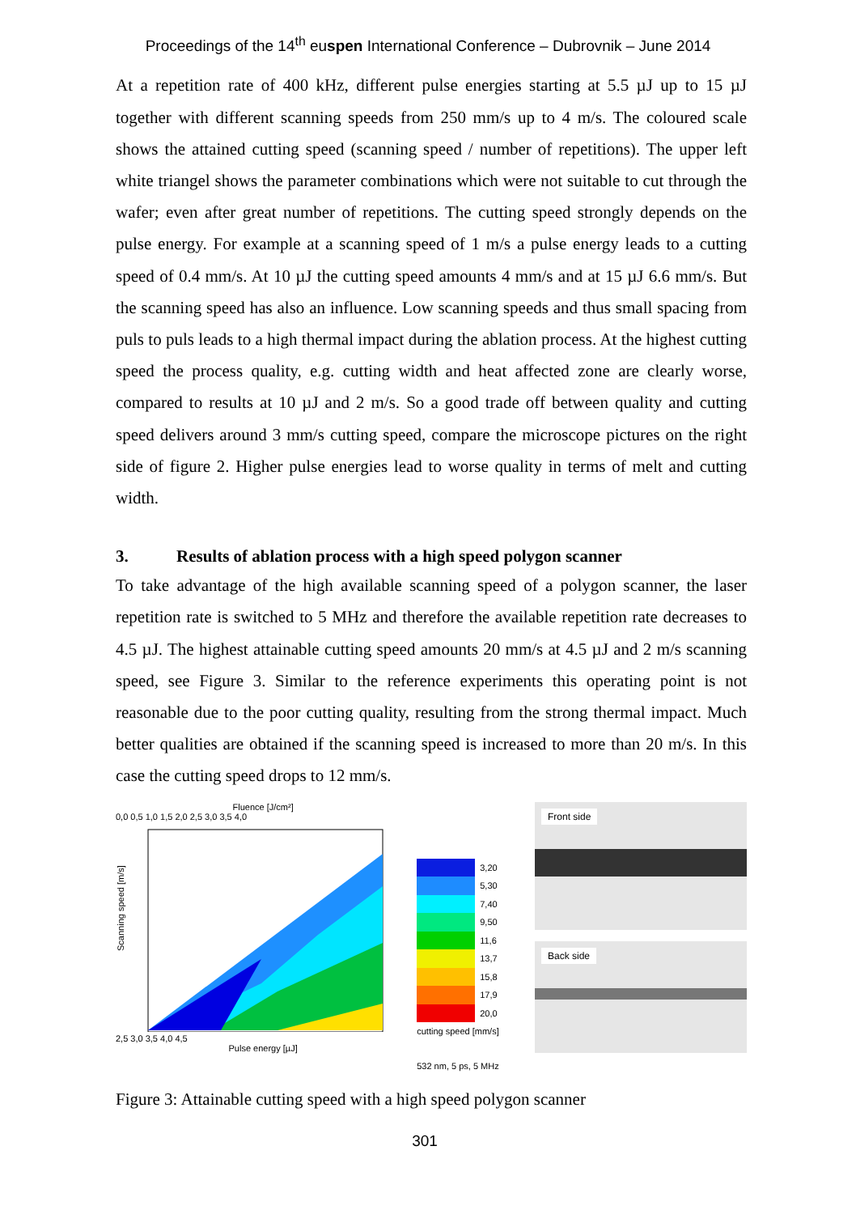Proceedings of the 14<sup>th</sup> euspen International Conference – Dubrovnik – June 2014
At a repetition rate of 400 kHz, different pulse energies starting at 5.5 µJ up to 15 µJ together with different scanning speeds from 250 mm/s up to 4 m/s. The coloured scale shows the attained cutting speed (scanning speed / number of repetitions). The upper left white triangel shows the parameter combinations which were not suitable to cut through the wafer; even after great number of repetitions. The cutting speed strongly depends on the pulse energy. For example at a scanning speed of 1 m/s a pulse energy leads to a cutting speed of 0.4 mm/s. At 10 µJ the cutting speed amounts 4 mm/s and at 15 µJ 6.6 mm/s. But the scanning speed has also an influence. Low scanning speeds and thus small spacing from puls to puls leads to a high thermal impact during the ablation process. At the highest cutting speed the process quality, e.g. cutting width and heat affected zone are clearly worse, compared to results at 10 µJ and 2 m/s. So a good trade off between quality and cutting speed delivers around 3 mm/s cutting speed, compare the microscope pictures on the right side of figure 2. Higher pulse energies lead to worse quality in terms of melt and cutting width.
3. Results of ablation process with a high speed polygon scanner
To take advantage of the high available scanning speed of a polygon scanner, the laser repetition rate is switched to 5 MHz and therefore the available repetition rate decreases to 4.5 µJ. The highest attainable cutting speed amounts 20 mm/s at 4.5 µJ and 2 m/s scanning speed, see Figure 3. Similar to the reference experiments this operating point is not reasonable due to the poor cutting quality, resulting from the strong thermal impact. Much better qualities are obtained if the scanning speed is increased to more than 20 m/s. In this case the cutting speed drops to 12 mm/s.
Fluence [J/cm²]
0,0 0,5 1,0 1,5 2,0 2,5 3,0 3,5 4,0
Scanning speed [m/s]
2,5 3,0 3,5 4,0 4,5
Pulse energy [µJ]
3,20
5,30
7,40
9,50
11,6
13,7
15,8
17,9
20,0
cutting speed [mm/s]
532 nm, 5 ps, 5 MHz
Front side
Back side
Figure 3: Attainable cutting speed with a high speed polygon scanner
301